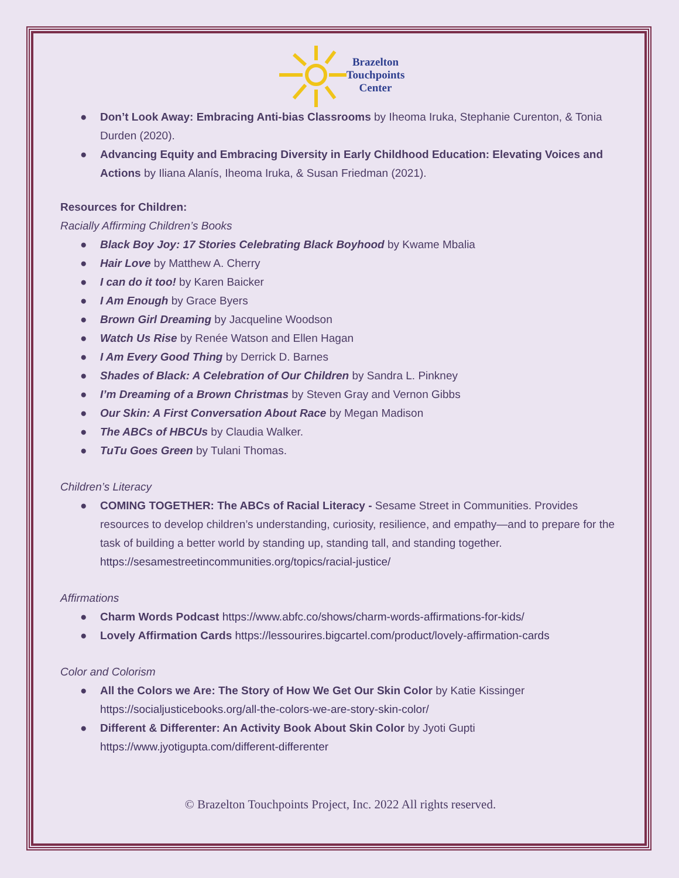Brazelton
Touchpoints
Center
● Don’t Look Away: Embracing Anti-bias Classrooms by Iheoma Iruka, Stephanie Curenton, & Tonia Durden (2020).
● Advancing Equity and Embracing Diversity in Early Childhood Education: Elevating Voices and Actions by Iliana Alanís, Iheoma Iruka, & Susan Friedman (2021).
Resources for Children:
Racially Affirming Children’s Books
● Black Boy Joy: 17 Stories Celebrating Black Boyhood by Kwame Mbalia
● Hair Love by Matthew A. Cherry
● I can do it too! by Karen Baicker
● I Am Enough by Grace Byers
● Brown Girl Dreaming by Jacqueline Woodson
● Watch Us Rise by Renée Watson and Ellen Hagan
● I Am Every Good Thing by Derrick D. Barnes
● Shades of Black: A Celebration of Our Children by Sandra L. Pinkney
● I’m Dreaming of a Brown Christmas by Steven Gray and Vernon Gibbs
● Our Skin: A First Conversation About Race by Megan Madison
● The ABCs of HBCUs by Claudia Walker.
● TuTu Goes Green by Tulani Thomas.
Children’s Literacy
● COMING TOGETHER: The ABCs of Racial Literacy - Sesame Street in Communities. Provides resources to develop children’s understanding, curiosity, resilience, and empathy—and to prepare for the task of building a better world by standing up, standing tall, and standing together. https://sesamestreetincommunities.org/topics/racial-justice/
Affirmations
● Charm Words Podcast https://www.abfc.co/shows/charm-words-affirmations-for-kids/
● Lovely Affirmation Cards https://lessourires.bigcartel.com/product/lovely-affirmation-cards
Color and Colorism
● All the Colors we Are: The Story of How We Get Our Skin Color by Katie Kissinger https://socialjusticebooks.org/all-the-colors-we-are-story-skin-color/
● Different & Differenter: An Activity Book About Skin Color by Jyoti Gupti https://www.jyotigupta.com/different-differenter
© Brazelton Touchpoints Project, Inc. 2022 All rights reserved.